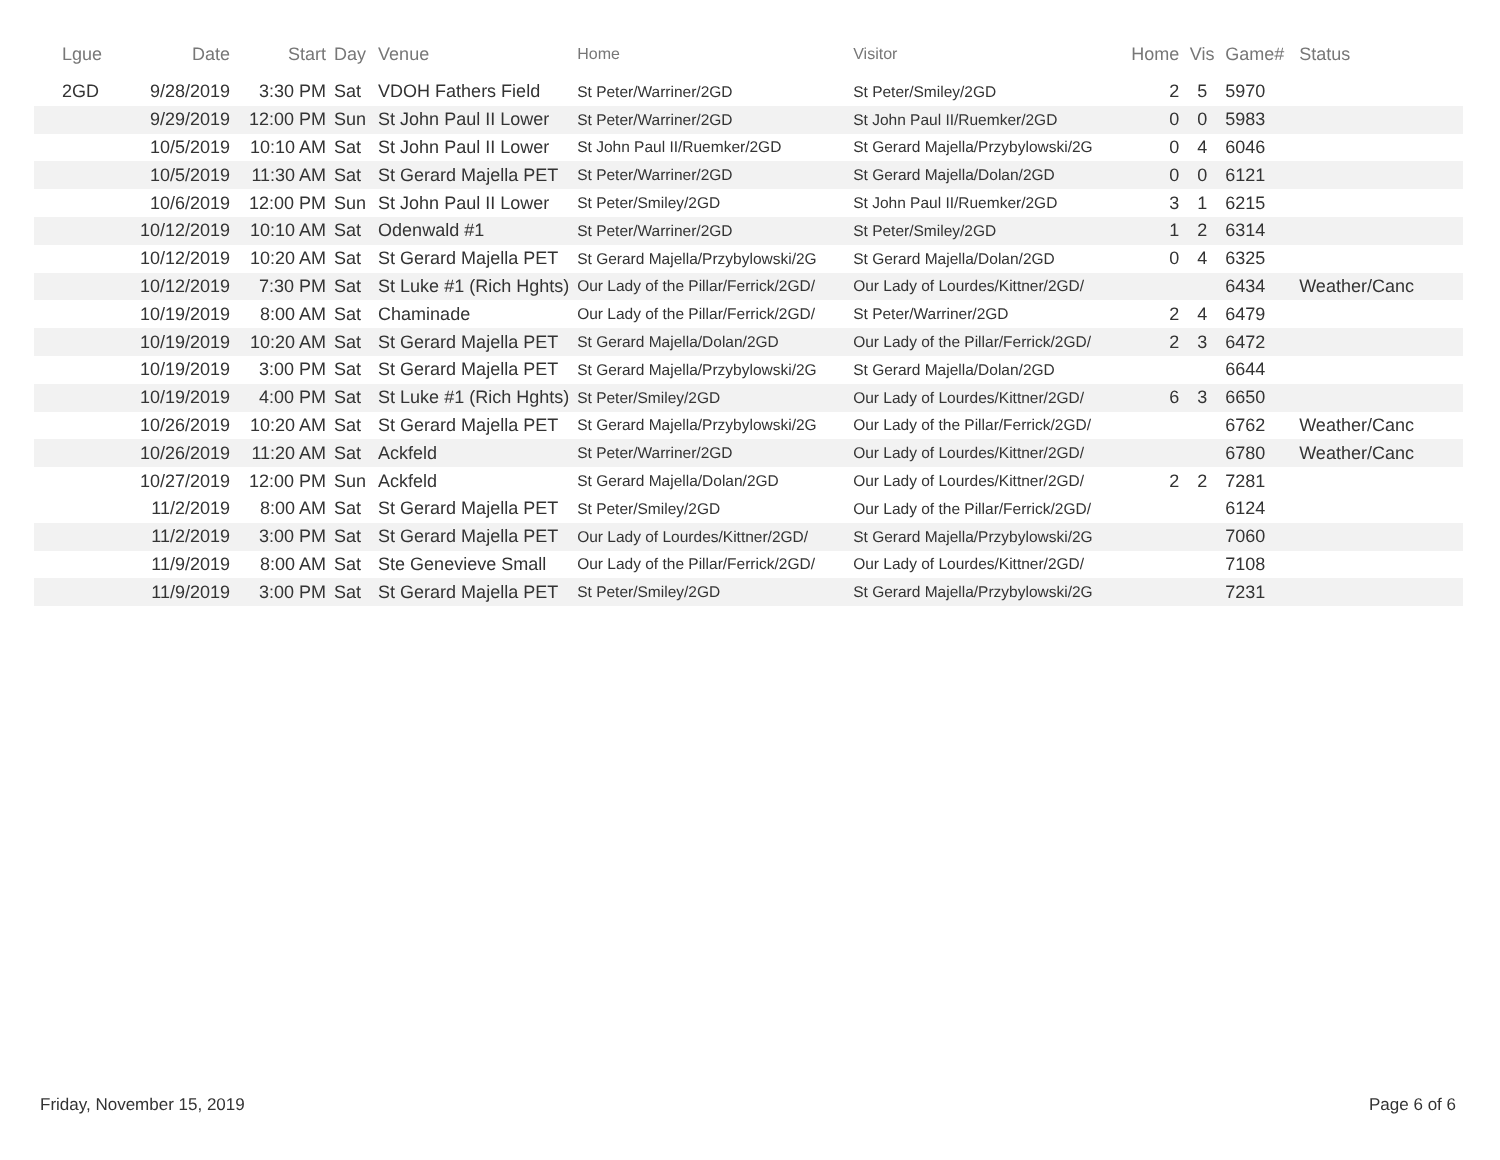| Lgue | Date | Start | Day | Venue | Home | Visitor | Home | Vis | Game# | Status |
| --- | --- | --- | --- | --- | --- | --- | --- | --- | --- | --- |
| 2GD | 9/28/2019 | 3:30 PM | Sat | VDOH Fathers Field | St Peter/Warriner/2GD | St Peter/Smiley/2GD | 2 | 5 | 5970 | |
| | 9/29/2019 | 12:00 PM | Sun | St John Paul II Lower | St Peter/Warriner/2GD | St John Paul II/Ruemker/2GD | 0 | 0 | 5983 | |
| | 10/5/2019 | 10:10 AM | Sat | St John Paul II Lower | St John Paul II/Ruemker/2GD | St Gerard Majella/Przybylowski/2G | 0 | 4 | 6046 | |
| | 10/5/2019 | 11:30 AM | Sat | St Gerard Majella PET | St Peter/Warriner/2GD | St Gerard Majella/Dolan/2GD | 0 | 0 | 6121 | |
| | 10/6/2019 | 12:00 PM | Sun | St John Paul II Lower | St Peter/Smiley/2GD | St John Paul II/Ruemker/2GD | 3 | 1 | 6215 | |
| | 10/12/2019 | 10:10 AM | Sat | Odenwald #1 | St Peter/Warriner/2GD | St Peter/Smiley/2GD | 1 | 2 | 6314 | |
| | 10/12/2019 | 10:20 AM | Sat | St Gerard Majella PET | St Gerard Majella/Przybylowski/2G | St Gerard Majella/Dolan/2GD | 0 | 4 | 6325 | |
| | 10/12/2019 | 7:30 PM | Sat | St Luke #1 (Rich Hghts) | Our Lady of the Pillar/Ferrick/2GD/ | Our Lady of Lourdes/Kittner/2GD/ | | | 6434 | Weather/Canc |
| | 10/19/2019 | 8:00 AM | Sat | Chaminade | Our Lady of the Pillar/Ferrick/2GD/ | St Peter/Warriner/2GD | 2 | 4 | 6479 | |
| | 10/19/2019 | 10:20 AM | Sat | St Gerard Majella PET | St Gerard Majella/Dolan/2GD | Our Lady of the Pillar/Ferrick/2GD/ | 2 | 3 | 6472 | |
| | 10/19/2019 | 3:00 PM | Sat | St Gerard Majella PET | St Gerard Majella/Przybylowski/2G | St Gerard Majella/Dolan/2GD | | | 6644 | |
| | 10/19/2019 | 4:00 PM | Sat | St Luke #1 (Rich Hghts) | St Peter/Smiley/2GD | Our Lady of Lourdes/Kittner/2GD/ | 6 | 3 | 6650 | |
| | 10/26/2019 | 10:20 AM | Sat | St Gerard Majella PET | St Gerard Majella/Przybylowski/2G | Our Lady of the Pillar/Ferrick/2GD/ | | | 6762 | Weather/Canc |
| | 10/26/2019 | 11:20 AM | Sat | Ackfeld | St Peter/Warriner/2GD | Our Lady of Lourdes/Kittner/2GD/ | | | 6780 | Weather/Canc |
| | 10/27/2019 | 12:00 PM | Sun | Ackfeld | St Gerard Majella/Dolan/2GD | Our Lady of Lourdes/Kittner/2GD/ | 2 | 2 | 7281 | |
| | 11/2/2019 | 8:00 AM | Sat | St Gerard Majella PET | St Peter/Smiley/2GD | Our Lady of the Pillar/Ferrick/2GD/ | | | 6124 | |
| | 11/2/2019 | 3:00 PM | Sat | St Gerard Majella PET | Our Lady of Lourdes/Kittner/2GD/ | St Gerard Majella/Przybylowski/2G | | | 7060 | |
| | 11/9/2019 | 8:00 AM | Sat | Ste Genevieve Small | Our Lady of the Pillar/Ferrick/2GD/ | Our Lady of Lourdes/Kittner/2GD/ | | | 7108 | |
| | 11/9/2019 | 3:00 PM | Sat | St Gerard Majella PET | St Peter/Smiley/2GD | St Gerard Majella/Przybylowski/2G | | | 7231 | |
Friday, November 15, 2019 Page 6 of 6